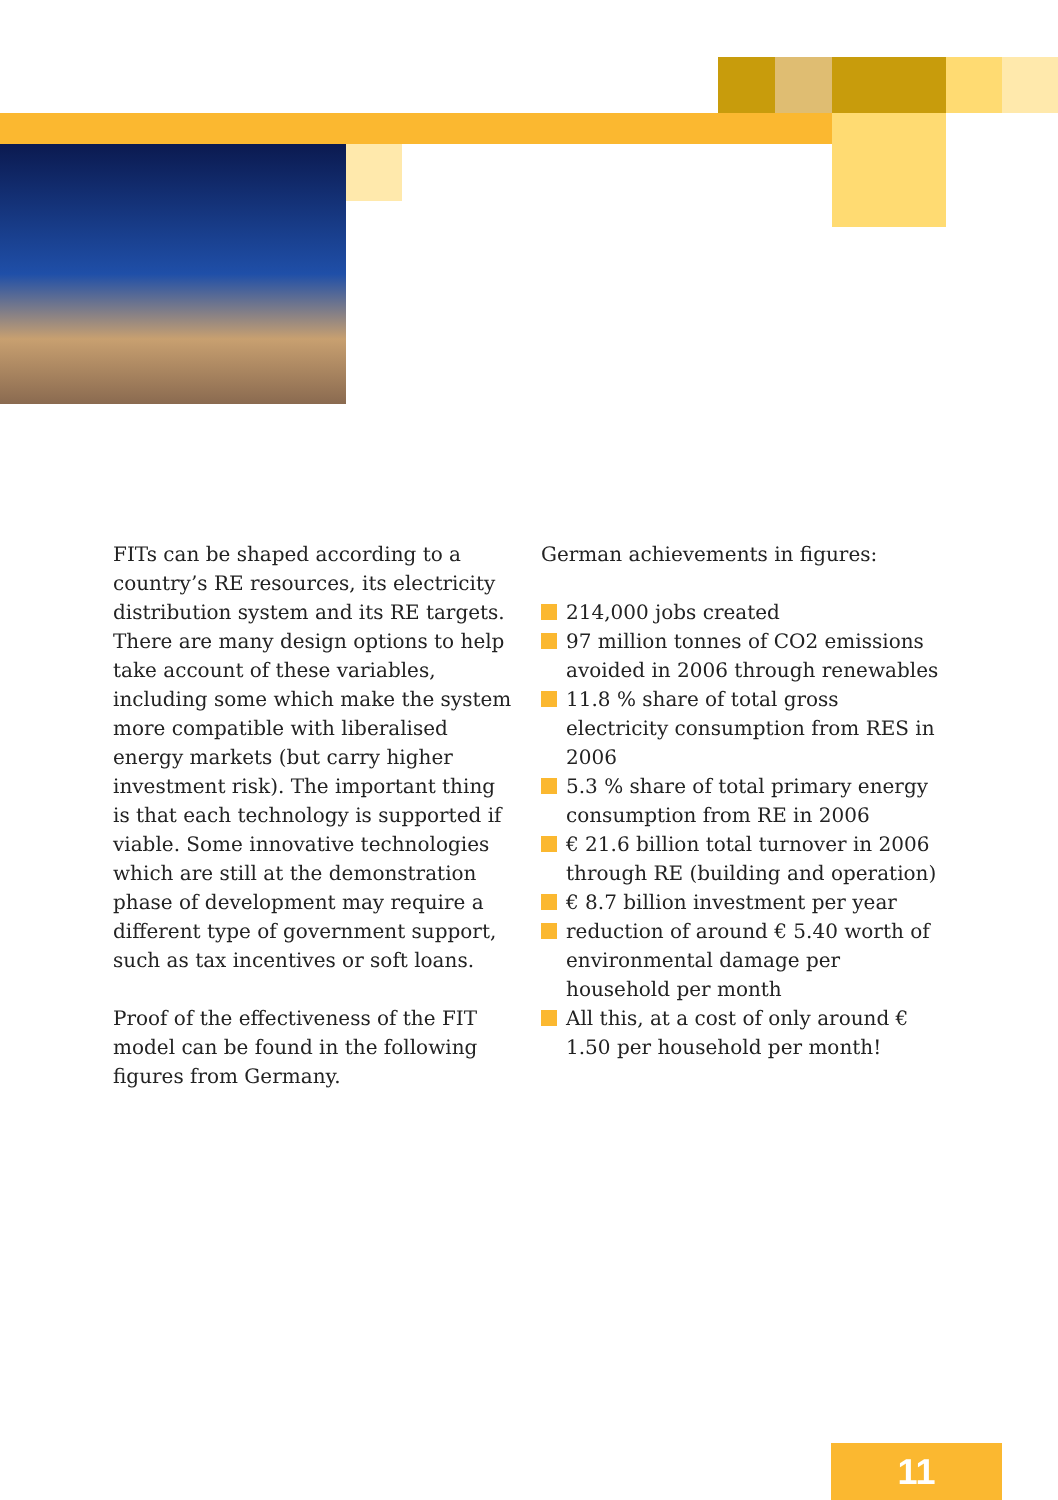FITs can be shaped according to a country’s RE resources, its electricity distribution system and its RE targets. There are many design options to help take account of these variables, including some which make the system more compatible with liberalised energy markets (but carry higher investment risk). The important thing is that each technology is supported if viable. Some innovative technologies which are still at the demonstration phase of development may require a different type of government support, such as tax incentives or soft loans.
Proof of the effectiveness of the FIT model can be found in the following figures from Germany.
German achievements in figures:
214,000 jobs created
97 million tonnes of CO2 emissions avoided in 2006 through renewables
11.8 % share of total gross electricity consumption from RES in 2006
5.3 % share of total primary energy consumption from RE in 2006
€ 21.6 billion total turnover in 2006 through RE (building and operation)
€ 8.7 billion investment per year
reduction of around € 5.40 worth of environmental damage per household per month
All this, at a cost of only around € 1.50 per household per month!
11